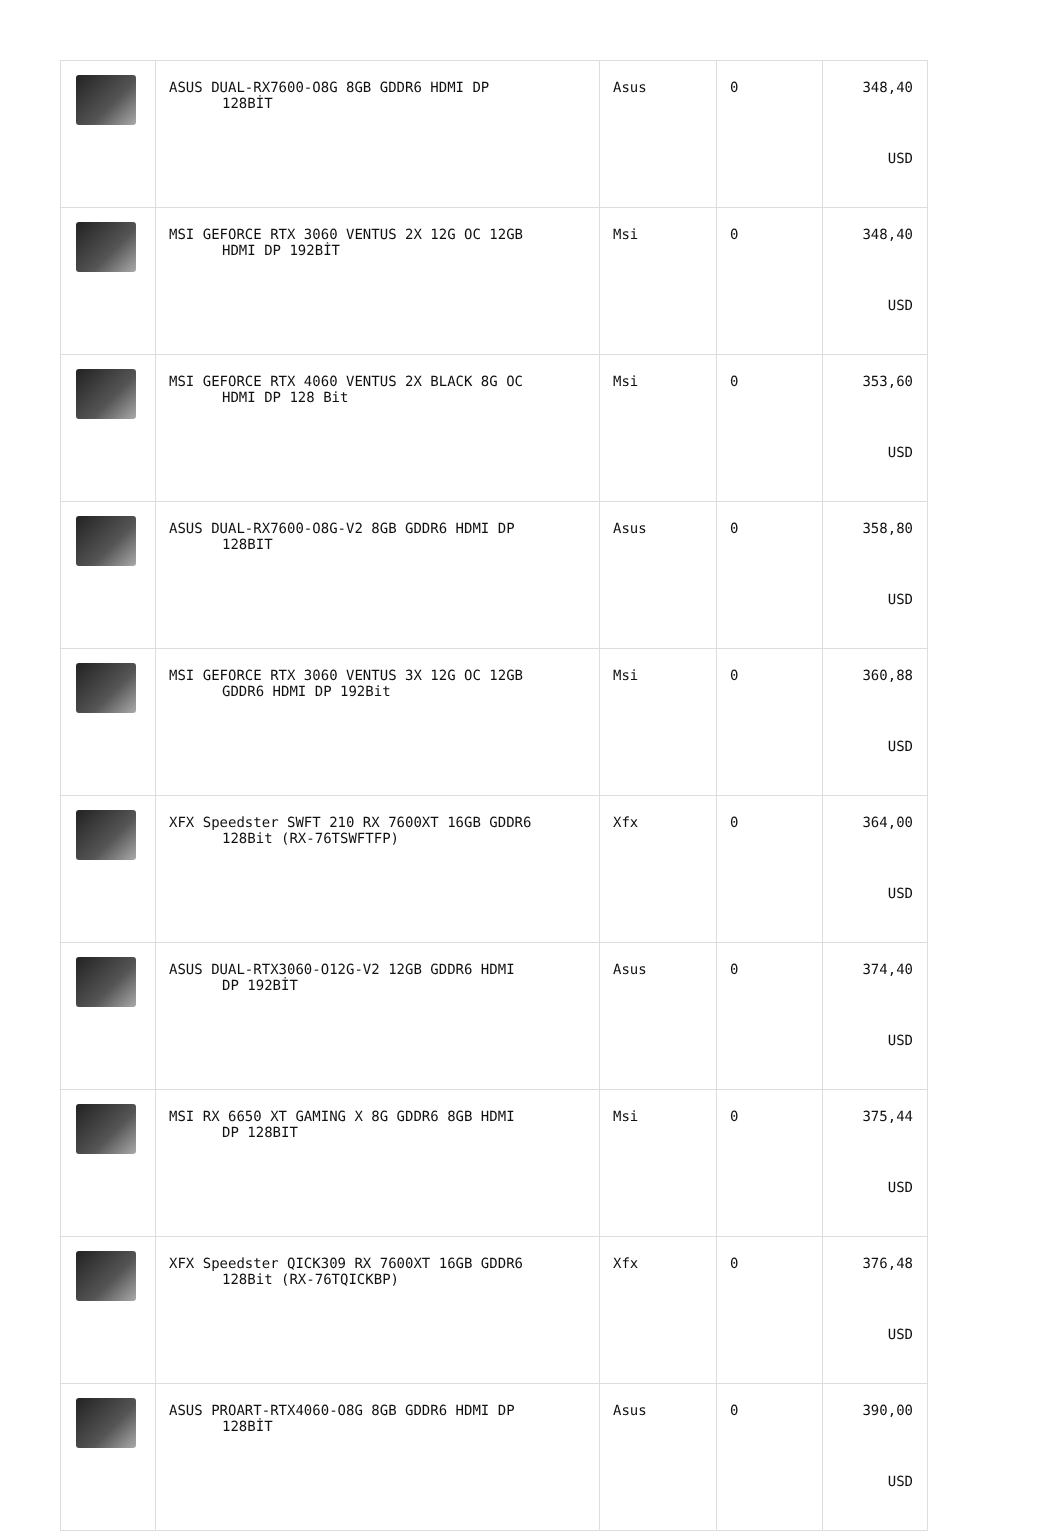| | ASUS DUAL-RX7600-O8G 8GB GDDR6 HDMI DP 128BİT | Asus | 0 | 348,40 USD |
| | MSI GEFORCE RTX 3060 VENTUS 2X 12G OC 12GB HDMI DP 192BİT | Msi | 0 | 348,40 USD |
| | MSI GEFORCE RTX 4060 VENTUS 2X BLACK 8G OC HDMI DP 128 Bit | Msi | 0 | 353,60 USD |
| | ASUS DUAL-RX7600-O8G-V2 8GB GDDR6 HDMI DP 128BIT | Asus | 0 | 358,80 USD |
| | MSI GEFORCE RTX 3060 VENTUS 3X 12G OC 12GB GDDR6 HDMI DP 192Bit | Msi | 0 | 360,88 USD |
| | XFX Speedster SWFT 210 RX 7600XT 16GB GDDR6 128Bit (RX-76TSWFTFP) | Xfx | 0 | 364,00 USD |
| | ASUS DUAL-RTX3060-O12G-V2 12GB GDDR6 HDMI DP 192BİT | Asus | 0 | 374,40 USD |
| | MSI RX 6650 XT GAMING X 8G GDDR6 8GB HDMI DP 128BIT | Msi | 0 | 375,44 USD |
| | XFX Speedster QICK309 RX 7600XT 16GB GDDR6 128Bit (RX-76TQICKBP) | Xfx | 0 | 376,48 USD |
| | ASUS PROART-RTX4060-O8G 8GB GDDR6 HDMI DP 128BİT | Asus | 0 | 390,00 USD |